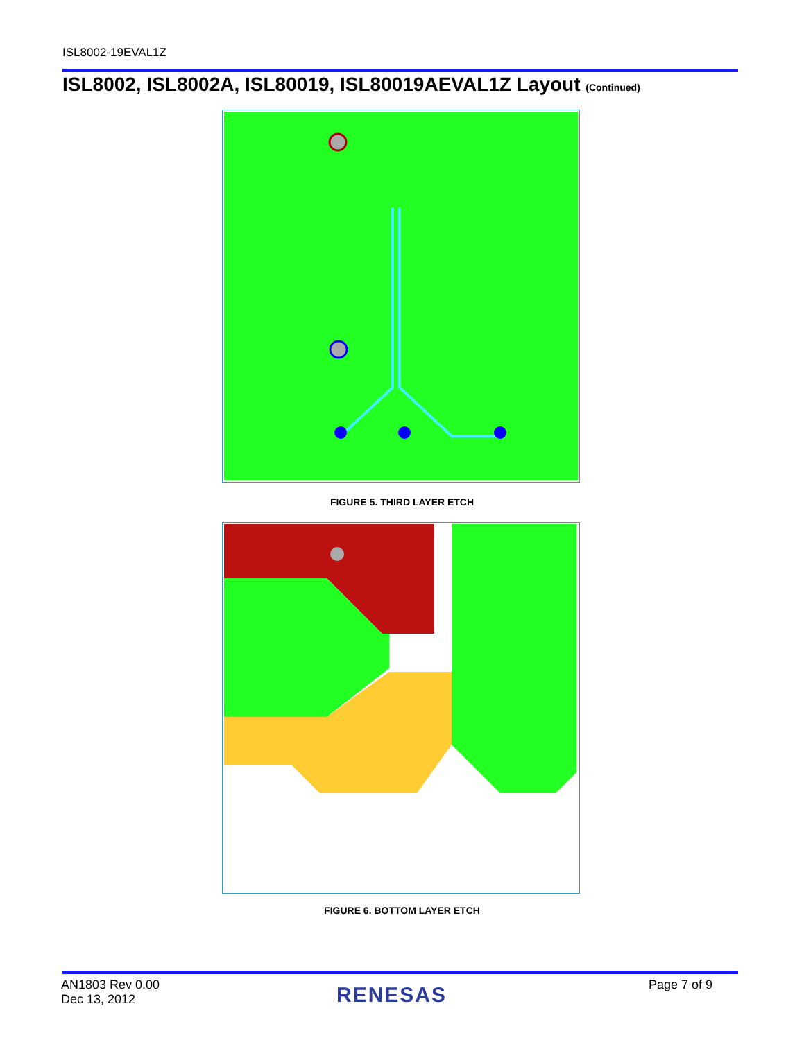ISL8002-19EVAL1Z
ISL8002, ISL8002A, ISL80019, ISL80019AEVAL1Z Layout (Continued)
FIGURE 5. THIRD LAYER ETCH
FIGURE 6. BOTTOM LAYER ETCH
AN1803 Rev 0.00
Dec 13, 2012
RENESAS Page 7 of 9